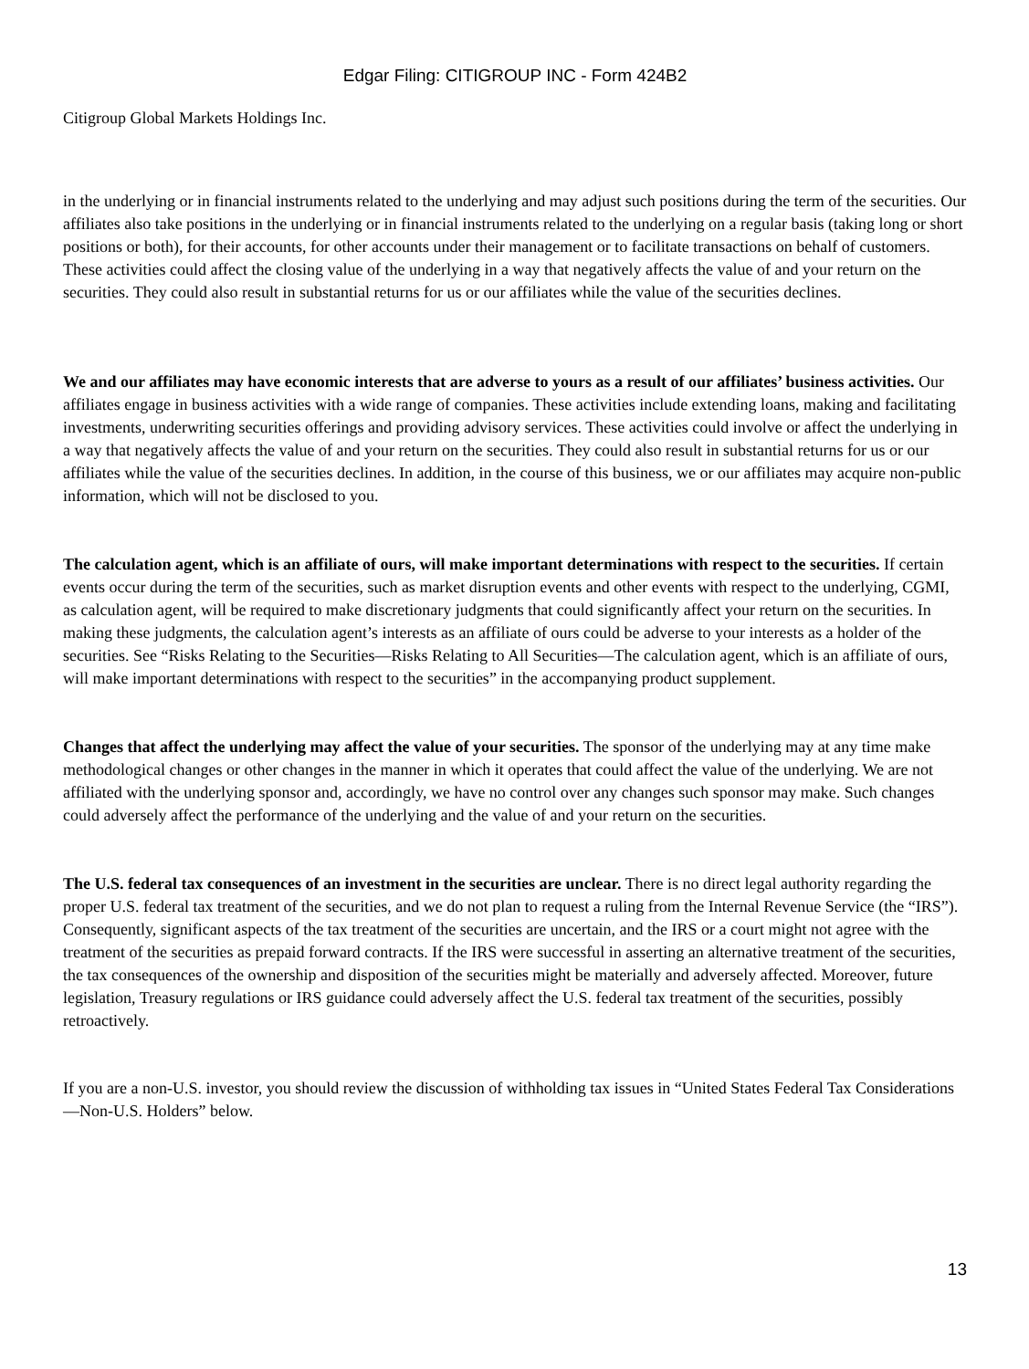Edgar Filing: CITIGROUP INC - Form 424B2
Citigroup Global Markets Holdings Inc.
in the underlying or in financial instruments related to the underlying and may adjust such positions during the term of the securities. Our affiliates also take positions in the underlying or in financial instruments related to the underlying on a regular basis (taking long or short positions or both), for their accounts, for other accounts under their management or to facilitate transactions on behalf of customers. These activities could affect the closing value of the underlying in a way that negatively affects the value of and your return on the securities. They could also result in substantial returns for us or our affiliates while the value of the securities declines.
We and our affiliates may have economic interests that are adverse to yours as a result of our affiliates’ business activities. Our affiliates engage in business activities with a wide range of companies. These activities include extending loans, making and facilitating investments, underwriting securities offerings and providing advisory services. These activities could involve or affect the underlying in a way that negatively affects the value of and your return on the securities. They could also result in substantial returns for us or our affiliates while the value of the securities declines. In addition, in the course of this business, we or our affiliates may acquire non-public information, which will not be disclosed to you.
The calculation agent, which is an affiliate of ours, will make important determinations with respect to the securities. If certain events occur during the term of the securities, such as market disruption events and other events with respect to the underlying, CGMI, as calculation agent, will be required to make discretionary judgments that could significantly affect your return on the securities. In making these judgments, the calculation agent’s interests as an affiliate of ours could be adverse to your interests as a holder of the securities. See “Risks Relating to the Securities—Risks Relating to All Securities—The calculation agent, which is an affiliate of ours, will make important determinations with respect to the securities” in the accompanying product supplement.
Changes that affect the underlying may affect the value of your securities. The sponsor of the underlying may at any time make methodological changes or other changes in the manner in which it operates that could affect the value of the underlying. We are not affiliated with the underlying sponsor and, accordingly, we have no control over any changes such sponsor may make. Such changes could adversely affect the performance of the underlying and the value of and your return on the securities.
The U.S. federal tax consequences of an investment in the securities are unclear. There is no direct legal authority regarding the proper U.S. federal tax treatment of the securities, and we do not plan to request a ruling from the Internal Revenue Service (the “IRS”). Consequently, significant aspects of the tax treatment of the securities are uncertain, and the IRS or a court might not agree with the treatment of the securities as prepaid forward contracts. If the IRS were successful in asserting an alternative treatment of the securities, the tax consequences of the ownership and disposition of the securities might be materially and adversely affected. Moreover, future legislation, Treasury regulations or IRS guidance could adversely affect the U.S. federal tax treatment of the securities, possibly retroactively.
If you are a non-U.S. investor, you should review the discussion of withholding tax issues in “United States Federal Tax Considerations—Non-U.S. Holders” below.
13